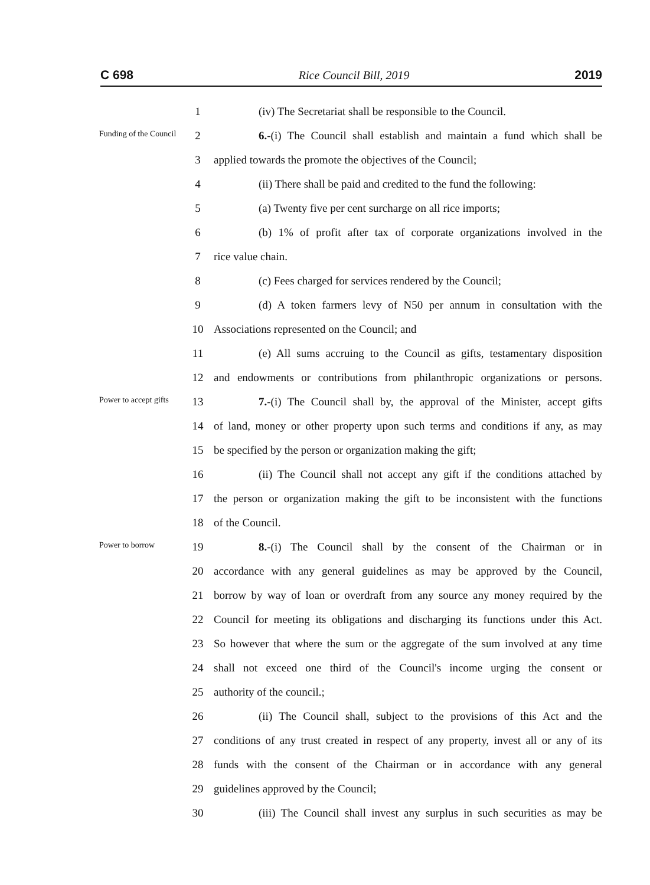C 698 Rice Council Bill, 2019 2019
1 (iv) The Secretariat shall be responsible to the Council.
Funding of the Council
2 6.-(i) The Council shall establish and maintain a fund which shall be
3 applied towards the promote the objectives of the Council;
4 (ii) There shall be paid and credited to the fund the following:
5 (a) Twenty five per cent surcharge on all rice imports;
6 (b) 1% of profit after tax of corporate organizations involved in the
7 rice value chain.
8 (c) Fees charged for services rendered by the Council;
9 (d) A token farmers levy of N50 per annum in consultation with the
10 Associations represented on the Council; and
11 (e) All sums accruing to the Council as gifts, testamentary disposition
12 and endowments or contributions from philanthropic organizations or persons.
Power to accept gifts
13 7.-(i) The Council shall by, the approval of the Minister, accept gifts
14 of land, money or other property upon such terms and conditions if any, as may
15 be specified by the person or organization making the gift;
16 (ii) The Council shall not accept any gift if the conditions attached by
17 the person or organization making the gift to be inconsistent with the functions
18 of the Council.
Power to borrow
19 8.-(i) The Council shall by the consent of the Chairman or in
20 accordance with any general guidelines as may be approved by the Council,
21 borrow by way of loan or overdraft from any source any money required by the
22 Council for meeting its obligations and discharging its functions under this Act.
23 So however that where the sum or the aggregate of the sum involved at any time
24 shall not exceed one third of the Council's income urging the consent or
25 authority of the council.;
26 (ii) The Council shall, subject to the provisions of this Act and the
27 conditions of any trust created in respect of any property, invest all or any of its
28 funds with the consent of the Chairman or in accordance with any general
29 guidelines approved by the Council;
30 (iii) The Council shall invest any surplus in such securities as may be